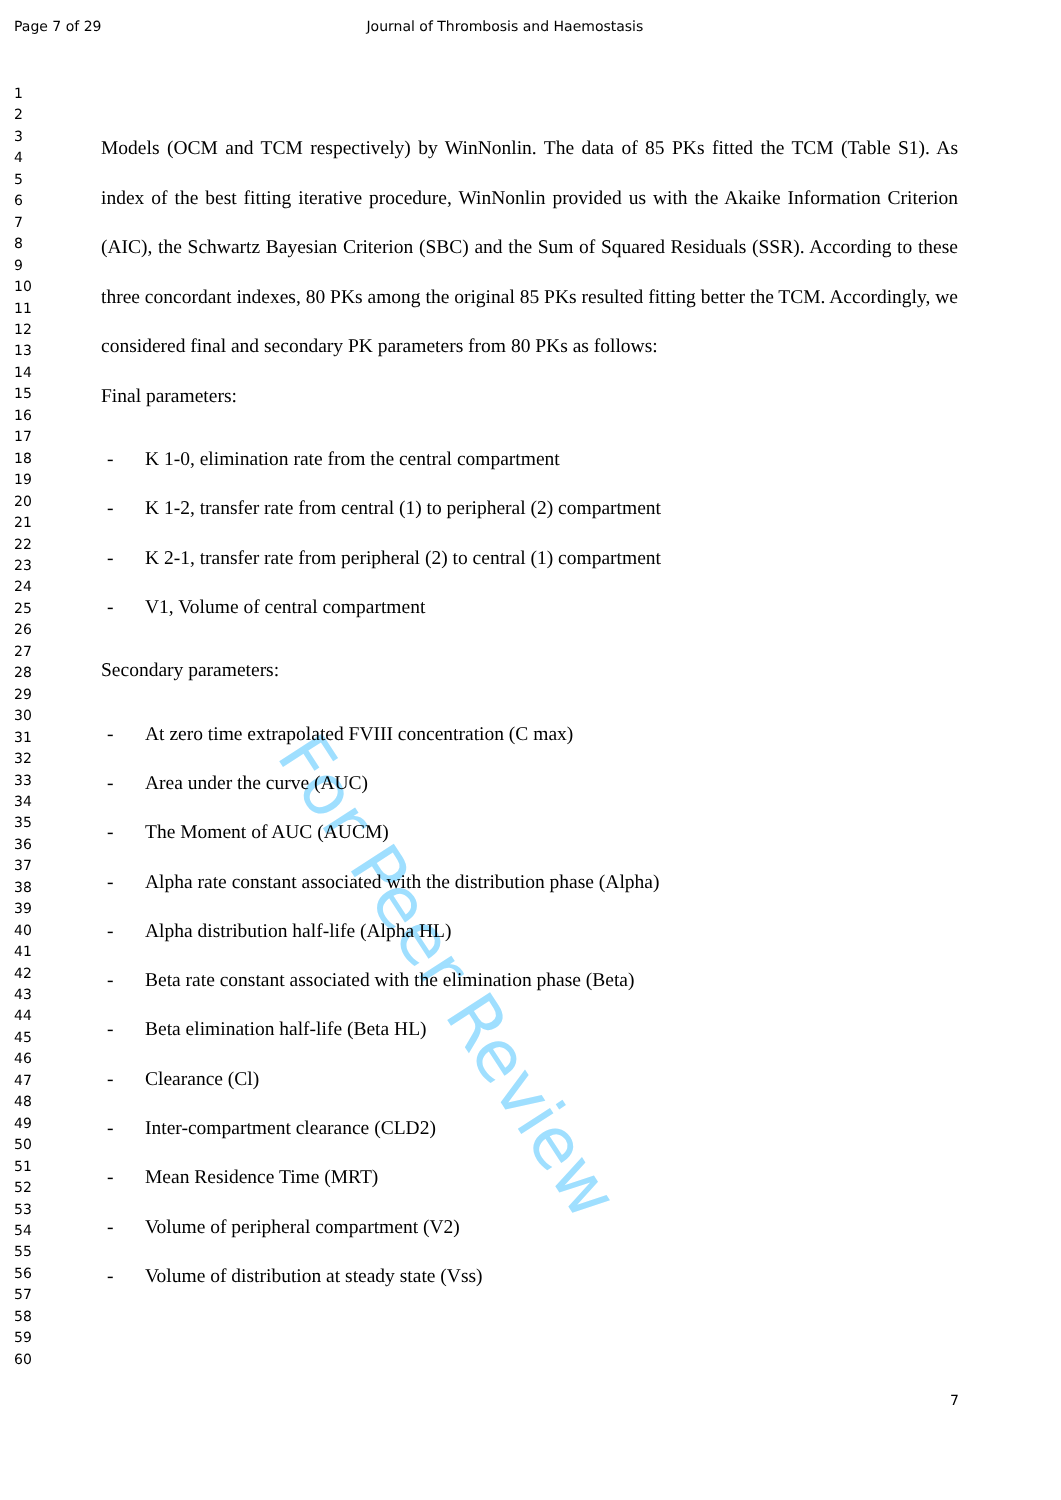Page 7 of 29 Journal of Thrombosis and Haemostasis
1
2
3
4
5
6
7
8
9
10
11
12
13
14
15
16
17
18
19
20
21
22
23
24
25
26
27
28
29
30
31
32
33
34
35
36
37
38
39
40
41
42
43
44
45
46
47
48
49
50
51
52
53
54
55
56
57
58
59
60
For Peer Review
Models (OCM and TCM respectively) by WinNonlin. The data of 85 PKs fitted the TCM (Table S1). As index of the best fitting iterative procedure, WinNonlin provided us with the Akaike Information Criterion (AIC), the Schwartz Bayesian Criterion (SBC) and the Sum of Squared Residuals (SSR). According to these three concordant indexes, 80 PKs among the original 85 PKs resulted fitting better the TCM. Accordingly, we considered final and secondary PK parameters from 80 PKs as follows:
Final parameters:
- K 1-0, elimination rate from the central compartment
- K 1-2, transfer rate from central (1) to peripheral (2) compartment
- K 2-1, transfer rate from peripheral (2) to central (1) compartment
- V1, Volume of central compartment
Secondary parameters:
- At zero time extrapolated FVIII concentration (C max)
- Area under the curve (AUC)
- The Moment of AUC (AUCM)
- Alpha rate constant associated with the distribution phase (Alpha)
- Alpha distribution half-life (Alpha HL)
- Beta rate constant associated with the elimination phase (Beta)
- Beta elimination half-life (Beta HL)
- Clearance (Cl)
- Inter-compartment clearance (CLD2)
- Mean Residence Time (MRT)
- Volume of peripheral compartment (V2)
- Volume of distribution at steady state (Vss)
7